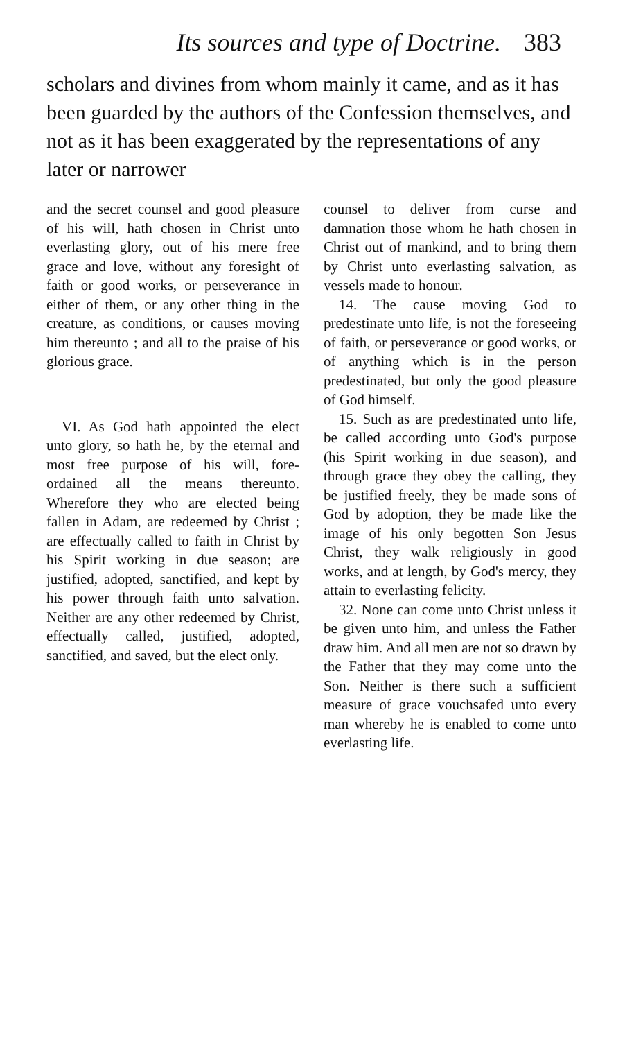Its sources and type of Doctrine. 383
scholars and divines from whom mainly it came, and as it has been guarded by the authors of the Confession themselves, and not as it has been exaggerated by the representations of any later or narrower
and the secret counsel and good pleasure of his will, hath chosen in Christ unto everlasting glory, out of his mere free grace and love, without any foresight of faith or good works, or perseverance in either of them, or any other thing in the creature, as conditions, or causes moving him thereunto ; and all to the praise of his glorious grace.
VI. As God hath appointed the elect unto glory, so hath he, by the eternal and most free purpose of his will, fore-ordained all the means thereunto. Wherefore they who are elected being fallen in Adam, are redeemed by Christ ; are effectually called to faith in Christ by his Spirit working in due season; are justified, adopted, sanctified, and kept by his power through faith unto salvation. Neither are any other redeemed by Christ, effectually called, justified, adopted, sanctified, and saved, but the elect only.
counsel to deliver from curse and damnation those whom he hath chosen in Christ out of mankind, and to bring them by Christ unto everlasting salvation, as vessels made to honour.
14. The cause moving God to predestinate unto life, is not the foreseeing of faith, or perseverance or good works, or of anything which is in the person predestinated, but only the good pleasure of God himself.
15. Such as are predestinated unto life, be called according unto God's purpose (his Spirit working in due season), and through grace they obey the calling, they be justified freely, they be made sons of God by adoption, they be made like the image of his only begotten Son Jesus Christ, they walk religiously in good works, and at length, by God's mercy, they attain to everlasting felicity.
32. None can come unto Christ unless it be given unto him, and unless the Father draw him. And all men are not so drawn by the Father that they may come unto the Son. Neither is there such a sufficient measure of grace vouchsafed unto every man whereby he is enabled to come unto everlasting life.